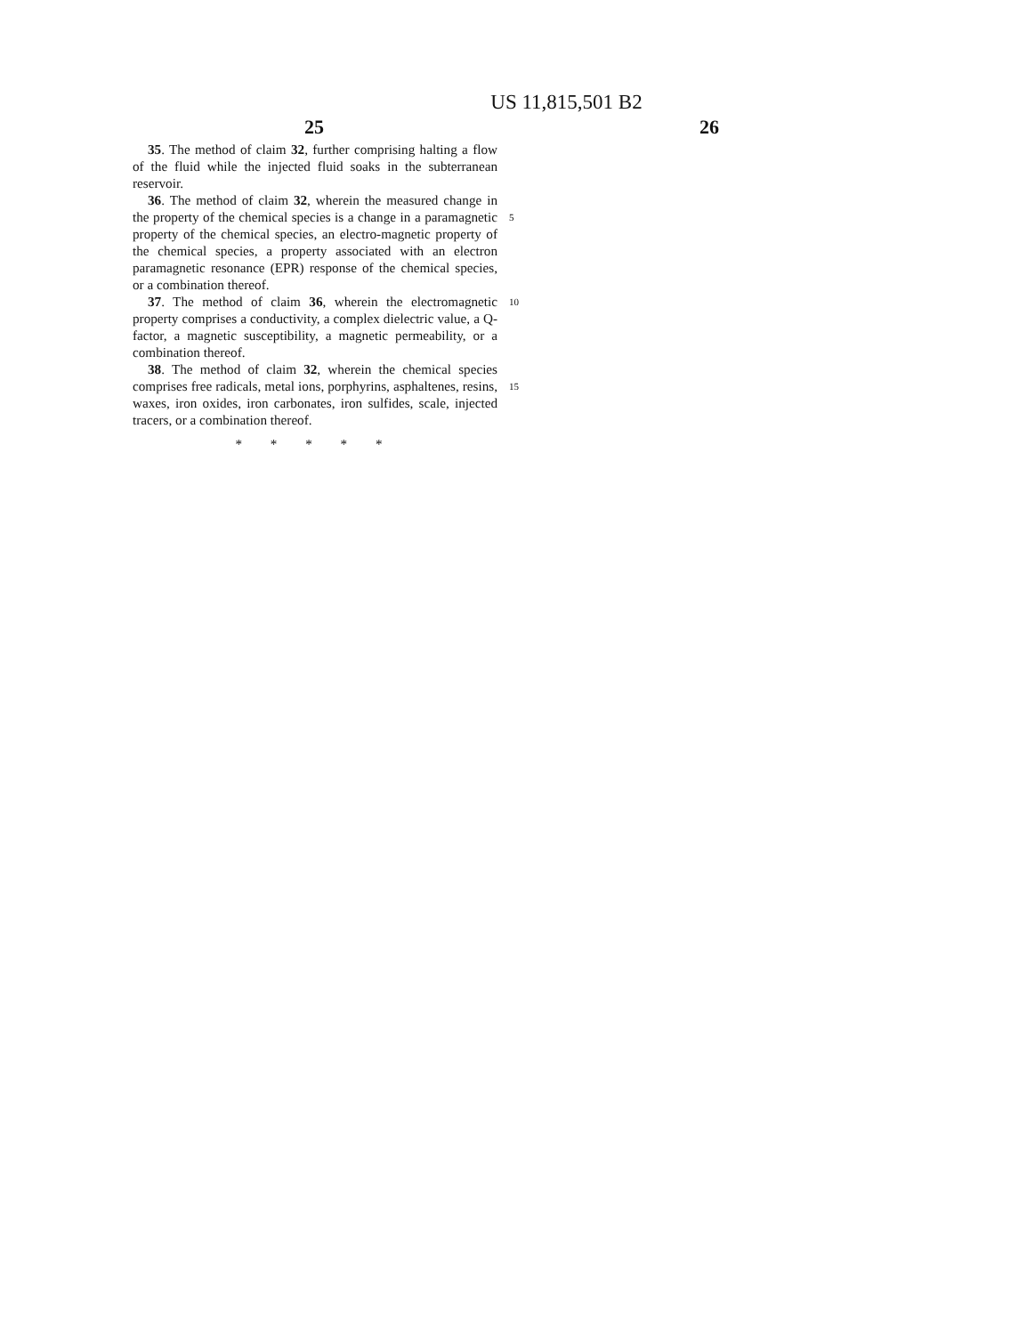US 11,815,501 B2
25 26
35. The method of claim 32, further comprising halting a flow of the fluid while the injected fluid soaks in the subterranean reservoir.
36. The method of claim 32, wherein the measured change in the property of the chemical species is a change in a paramagnetic property of the chemical species, an electro-magnetic property of the chemical species, a property associated with an electron paramagnetic resonance (EPR) response of the chemical species, or a combination thereof.
37. The method of claim 36, wherein the electromagnetic property comprises a conductivity, a complex dielectric value, a Q-factor, a magnetic susceptibility, a magnetic permeability, or a combination thereof.
38. The method of claim 32, wherein the chemical species comprises free radicals, metal ions, porphyrins, asphaltenes, resins, waxes, iron oxides, iron carbonates, iron sulfides, scale, injected tracers, or a combination thereof.
* * * * *
5
10
15